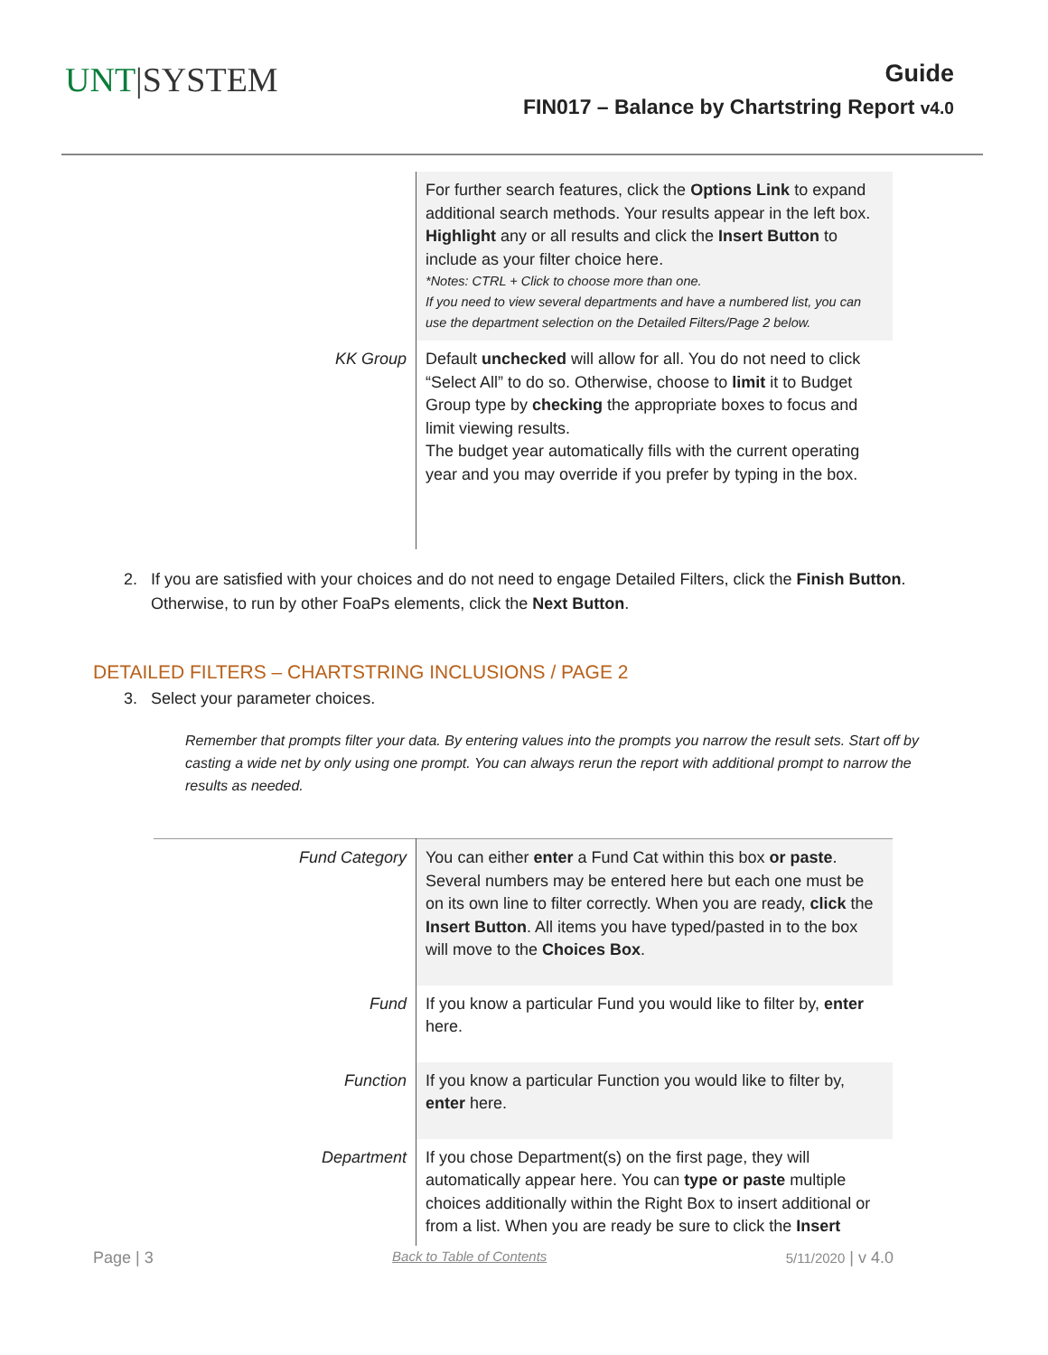UNT|SYSTEM
Guide
FIN017 – Balance by Chartstring Report v4.0
| | For further search features, click the Options Link to expand additional search methods. Your results appear in the left box. Highlight any or all results and click the Insert Button to include as your filter choice here. *Notes: CTRL + Click to choose more than one. If you need to view several departments and have a numbered list, you can use the department selection on the Detailed Filters/Page 2 below. |
| KK Group | Default unchecked will allow for all. You do not need to click “Select All” to do so. Otherwise, choose to limit it to Budget Group type by checking the appropriate boxes to focus and limit viewing results. The budget year automatically fills with the current operating year and you may override if you prefer by typing in the box. |
2. If you are satisfied with your choices and do not need to engage Detailed Filters, click the Finish Button.
Otherwise, to run by other FoaPs elements, click the Next Button.
DETAILED FILTERS – CHARTSTRING INCLUSIONS / PAGE 2
3. Select your parameter choices.
Remember that prompts filter your data. By entering values into the prompts you narrow the result sets. Start off by casting a wide net by only using one prompt. You can always rerun the report with additional prompt to narrow the results as needed.
| Fund Category | You can either enter a Fund Cat within this box or paste . Several numbers may be entered here but each one must be on its own line to filter correctly. When you are ready, click the Insert Button . All items you have typed/pasted in to the box will move to the Choices Box . |
| Fund | If you know a particular Fund you would like to filter by, enter here. |
| Function | If you know a particular Function you would like to filter by, enter here. |
| Department | If you chose Department(s) on the first page, they will automatically appear here. You can type or paste multiple choices additionally within the Right Box to insert additional or from a list. When you are ready be sure to click the Insert |
Page | 3 Back to Table of Contents 5/11/2020 | v 4.0